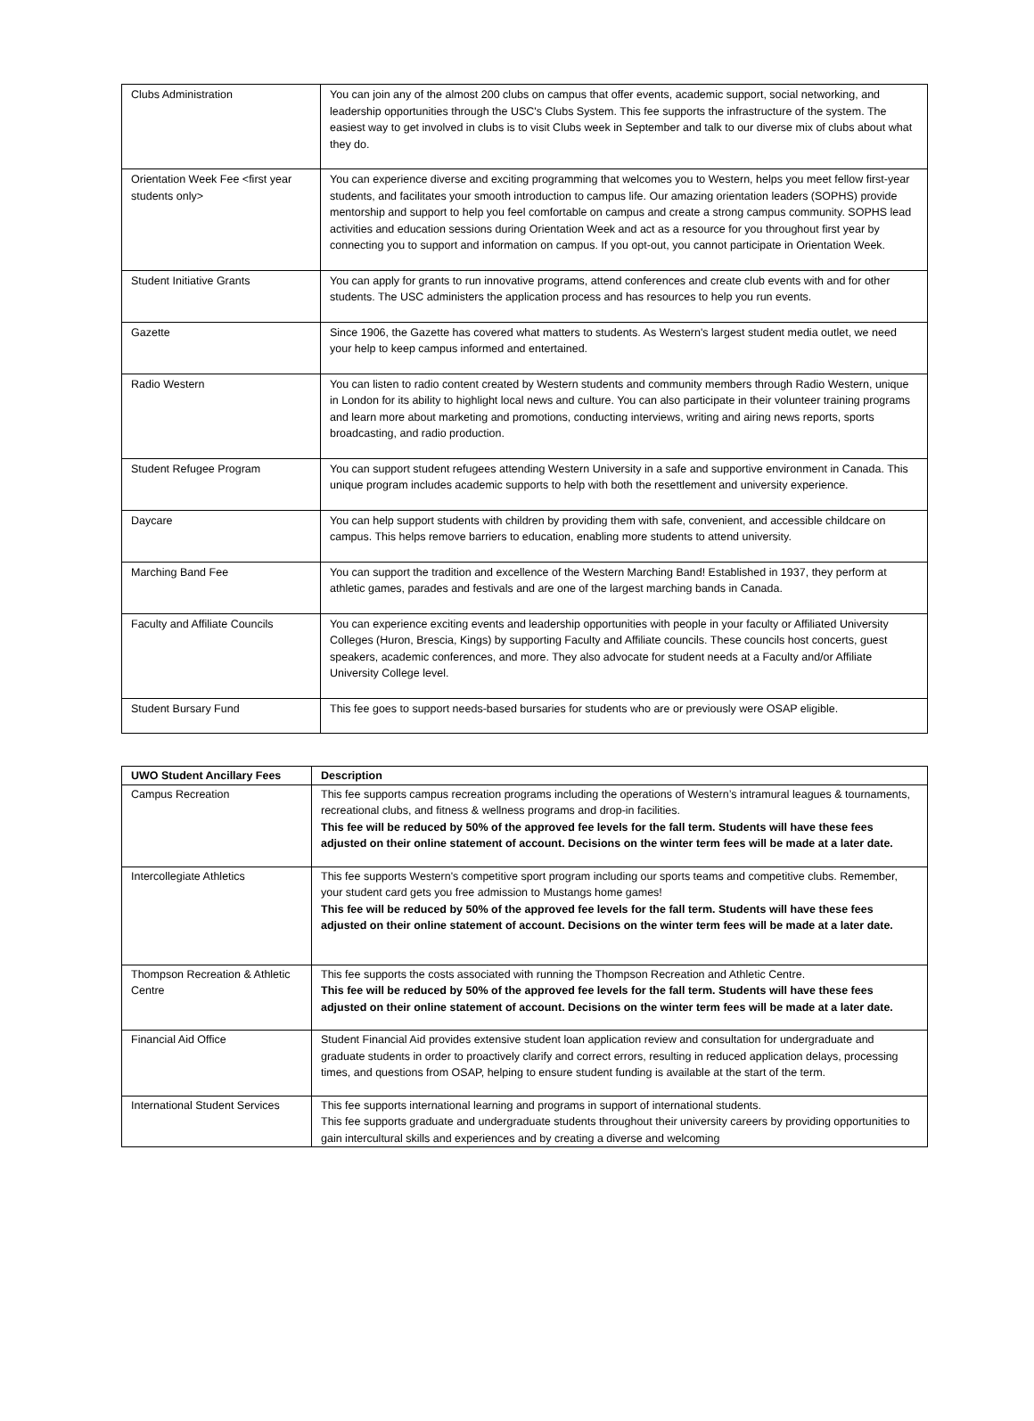| Clubs Administration | You can join any of the almost 200 clubs on campus that offer events, academic support, social networking, and leadership opportunities through the USC's Clubs System. This fee supports the infrastructure of the system. The easiest way to get involved in clubs is to visit Clubs week in September and talk to our diverse mix of clubs about what they do. |
| Orientation Week Fee <first year students only> | You can experience diverse and exciting programming that welcomes you to Western, helps you meet fellow first-year students, and facilitates your smooth introduction to campus life. Our amazing orientation leaders (SOPHS) provide mentorship and support to help you feel comfortable on campus and create a strong campus community. SOPHS lead activities and education sessions during Orientation Week and act as a resource for you throughout first year by connecting you to support and information on campus. If you opt-out, you cannot participate in Orientation Week. |
| Student Initiative Grants | You can apply for grants to run innovative programs, attend conferences and create club events with and for other students. The USC administers the application process and has resources to help you run events. |
| Gazette | Since 1906, the Gazette has covered what matters to students. As Western's largest student media outlet, we need your help to keep campus informed and entertained. |
| Radio Western | You can listen to radio content created by Western students and community members through Radio Western, unique in London for its ability to highlight local news and culture. You can also participate in their volunteer training programs and learn more about marketing and promotions, conducting interviews, writing and airing news reports, sports broadcasting, and radio production. |
| Student Refugee Program | You can support student refugees attending Western University in a safe and supportive environment in Canada. This unique program includes academic supports to help with both the resettlement and university experience. |
| Daycare | You can help support students with children by providing them with safe, convenient, and accessible childcare on campus. This helps remove barriers to education, enabling more students to attend university. |
| Marching Band Fee | You can support the tradition and excellence of the Western Marching Band! Established in 1937, they perform at athletic games, parades and festivals and are one of the largest marching bands in Canada. |
| Faculty and Affiliate Councils | You can experience exciting events and leadership opportunities with people in your faculty or Affiliated University Colleges (Huron, Brescia, Kings) by supporting Faculty and Affiliate councils. These councils host concerts, guest speakers, academic conferences, and more. They also advocate for student needs at a Faculty and/or Affiliate University College level. |
| Student Bursary Fund | This fee goes to support needs-based bursaries for students who are or previously were OSAP eligible. |
| UWO Student Ancillary Fees | Description |
| --- | --- |
| Campus Recreation | This fee supports campus recreation programs including the operations of Western’s intramural leagues & tournaments, recreational clubs, and fitness & wellness programs and drop-in facilities. This fee will be reduced by 50% of the approved fee levels for the fall term. Students will have these fees adjusted on their online statement of account. Decisions on the winter term fees will be made at a later date. |
| Intercollegiate Athletics | This fee supports Western's competitive sport program including our sports teams and competitive clubs. Remember, your student card gets you free admission to Mustangs home games! This fee will be reduced by 50% of the approved fee levels for the fall term. Students will have these fees adjusted on their online statement of account. Decisions on the winter term fees will be made at a later date. |
| Thompson Recreation & Athletic Centre | This fee supports the costs associated with running the Thompson Recreation and Athletic Centre. This fee will be reduced by 50% of the approved fee levels for the fall term. Students will have these fees adjusted on their online statement of account. Decisions on the winter term fees will be made at a later date. |
| Financial Aid Office | Student Financial Aid provides extensive student loan application review and consultation for undergraduate and graduate students in order to proactively clarify and correct errors, resulting in reduced application delays, processing times, and questions from OSAP, helping to ensure student funding is available at the start of the term. |
| International Student Services | This fee supports international learning and programs in support of international students. This fee supports graduate and undergraduate students throughout their university careers by providing opportunities to gain intercultural skills and experiences and by creating a diverse and welcoming |